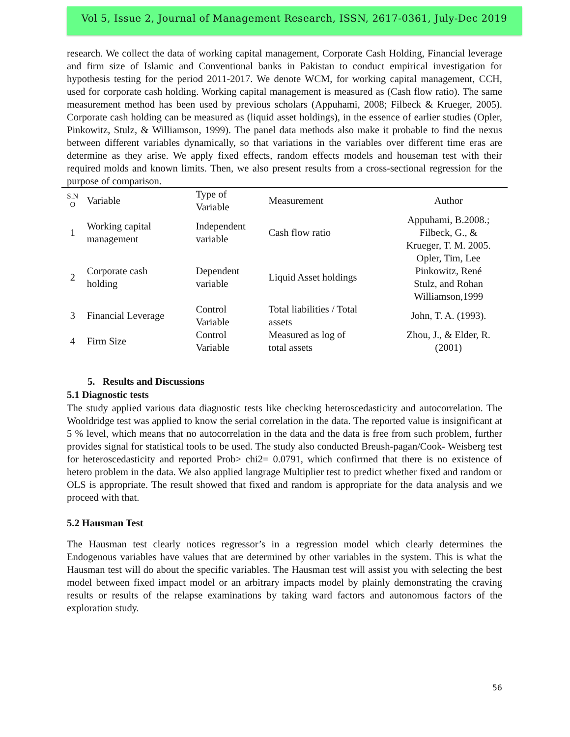Vol 5, Issue 2, Journal of Management Research, ISSN, 2617-0361, July-Dec 2019
research. We collect the data of working capital management, Corporate Cash Holding, Financial leverage and firm size of Islamic and Conventional banks in Pakistan to conduct empirical investigation for hypothesis testing for the period 2011-2017. We denote WCM, for working capital management, CCH, used for corporate cash holding. Working capital management is measured as (Cash flow ratio). The same measurement method has been used by previous scholars (Appuhami, 2008; Filbeck & Krueger, 2005). Corporate cash holding can be measured as (liquid asset holdings), in the essence of earlier studies (Opler, Pinkowitz, Stulz, & Williamson, 1999). The panel data methods also make it probable to find the nexus between different variables dynamically, so that variations in the variables over different time eras are determine as they arise. We apply fixed effects, random effects models and houseman test with their required molds and known limits. Then, we also present results from a cross-sectional regression for the purpose of comparison.
| S.N O | Variable | Type of Variable | Measurement | Author |
| --- | --- | --- | --- | --- |
| 1 | Working capital management | Independent variable | Cash flow ratio | Appuhami, B.2008.; Filbeck, G., & Krueger, T. M. 2005. |
| 2 | Corporate cash holding | Dependent variable | Liquid Asset holdings | Opler, Tim, Lee Pinkowitz, René Stulz, and Rohan Williamson,1999 |
| 3 | Financial Leverage | Control Variable | Total liabilities / Total assets | John, T. A. (1993). |
| 4 | Firm Size | Control Variable | Measured as log of total assets | Zhou, J., & Elder, R. (2001) |
5. Results and Discussions
5.1 Diagnostic tests
The study applied various data diagnostic tests like checking heteroscedasticity and autocorrelation. The Wooldridge test was applied to know the serial correlation in the data. The reported value is insignificant at 5 % level, which means that no autocorrelation in the data and the data is free from such problem, further provides signal for statistical tools to be used. The study also conducted Breush-pagan/Cook- Weisberg test for heteroscedasticity and reported Prob> chi2= 0.0791, which confirmed that there is no existence of hetero problem in the data. We also applied langrage Multiplier test to predict whether fixed and random or OLS is appropriate. The result showed that fixed and random is appropriate for the data analysis and we proceed with that.
5.2 Hausman Test
The Hausman test clearly notices regressor’s in a regression model which clearly determines the Endogenous variables have values that are determined by other variables in the system. This is what the Hausman test will do about the specific variables. The Hausman test will assist you with selecting the best model between fixed impact model or an arbitrary impacts model by plainly demonstrating the craving results or results of the relapse examinations by taking ward factors and autonomous factors of the exploration study.
56